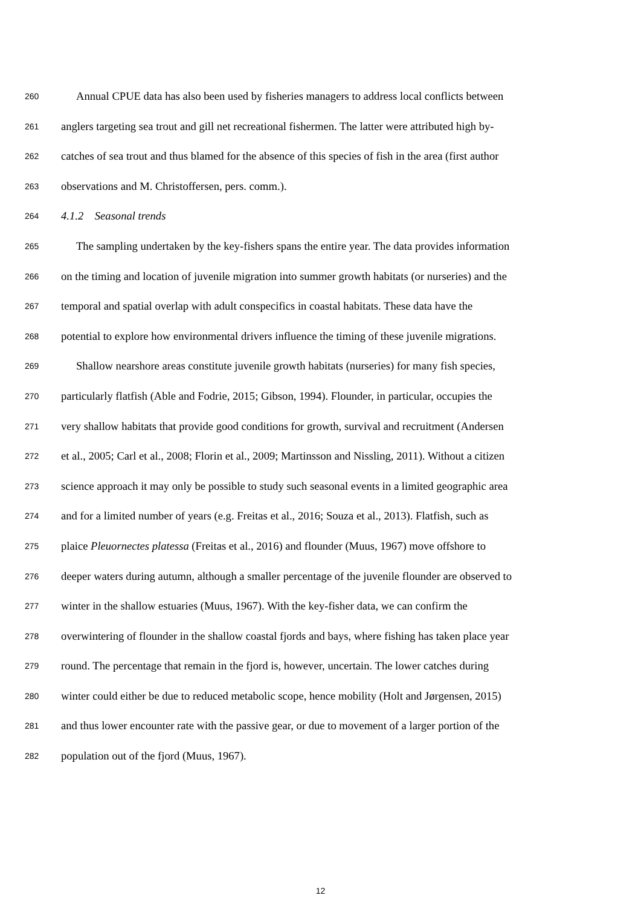260 Annual CPUE data has also been used by fisheries managers to address local conflicts between
261 anglers targeting sea trout and gill net recreational fishermen. The latter were attributed high by-
262 catches of sea trout and thus blamed for the absence of this species of fish in the area (first author
263 observations and M. Christoffersen, pers. comm.).
264 4.1.2 Seasonal trends
265 The sampling undertaken by the key-fishers spans the entire year. The data provides information
266 on the timing and location of juvenile migration into summer growth habitats (or nurseries) and the
267 temporal and spatial overlap with adult conspecifics in coastal habitats. These data have the
268 potential to explore how environmental drivers influence the timing of these juvenile migrations.
269 Shallow nearshore areas constitute juvenile growth habitats (nurseries) for many fish species,
270 particularly flatfish (Able and Fodrie, 2015; Gibson, 1994). Flounder, in particular, occupies the
271 very shallow habitats that provide good conditions for growth, survival and recruitment (Andersen
272 et al., 2005; Carl et al., 2008; Florin et al., 2009; Martinsson and Nissling, 2011). Without a citizen
273 science approach it may only be possible to study such seasonal events in a limited geographic area
274 and for a limited number of years (e.g. Freitas et al., 2016; Souza et al., 2013). Flatfish, such as
275 plaice Pleuornectes platessa (Freitas et al., 2016) and flounder (Muus, 1967) move offshore to
276 deeper waters during autumn, although a smaller percentage of the juvenile flounder are observed to
277 winter in the shallow estuaries (Muus, 1967). With the key-fisher data, we can confirm the
278 overwintering of flounder in the shallow coastal fjords and bays, where fishing has taken place year
279 round. The percentage that remain in the fjord is, however, uncertain. The lower catches during
280 winter could either be due to reduced metabolic scope, hence mobility (Holt and Jørgensen, 2015)
281 and thus lower encounter rate with the passive gear, or due to movement of a larger portion of the
282 population out of the fjord (Muus, 1967).
12